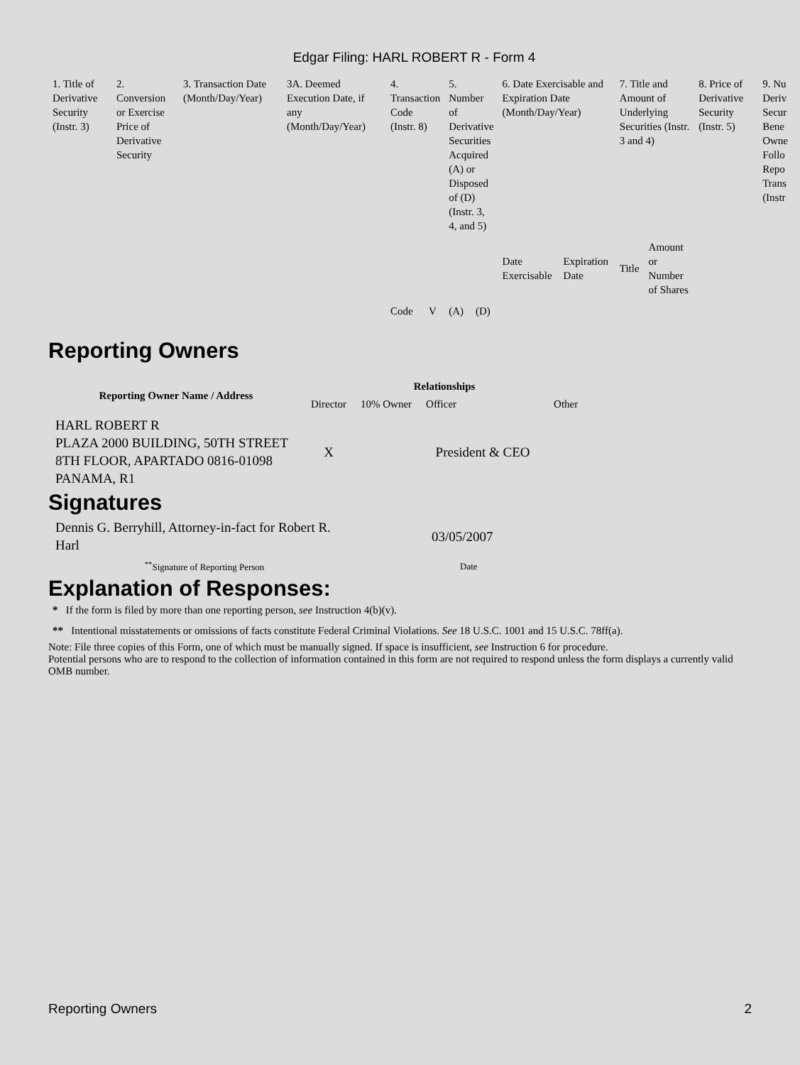Edgar Filing: HARL ROBERT R - Form 4
| 1. Title of Derivative Security (Instr. 3) | 2. Conversion or Exercise Price of Derivative Security | 3. Transaction Date (Month/Day/Year) | 3A. Deemed Execution Date, if any (Month/Day/Year) | 4. Transaction Code (Instr. 8) | | 5. Number of Derivative Securities Acquired (A) or Disposed of (D) (Instr. 3, 4, and 5) | | 6. Date Exercisable and Expiration Date (Month/Day/Year) | | 7. Title and Amount of Underlying Securities (Instr. 3 and 4) | | 8. Price of Derivative Security (Instr. 5) | 9. Nu Deriv Secur Bene Owne Follo Repo Trans (Instr |
| --- | --- | --- | --- | --- | --- | --- | --- | --- | --- | --- | --- | --- | --- |
| | | | | Code | V | (A) | (D) | Date Exercisable | Expiration Date | Title | Amount or Number of Shares | | |
Reporting Owners
| Reporting Owner Name / Address | Relationships | | | |
| --- | --- | --- | --- | --- |
| | Director | 10% Owner | Officer | Other |
| HARL ROBERT R PLAZA 2000 BUILDING, 50TH STREET 8TH FLOOR, APARTADO 0816-01098 PANAMA, R1 | X | | President & CEO | |
Signatures
| Dennis G. Berryhill, Attorney-in-fact for Robert R. Harl | 03/05/2007 |
| <sup>**</sup> Signature of Reporting Person | Date |
Explanation of Responses:
* If the form is filed by more than one reporting person, see Instruction 4(b)(v).
** Intentional misstatements or omissions of facts constitute Federal Criminal Violations. See 18 U.S.C. 1001 and 15 U.S.C. 78ff(a).
Note: File three copies of this Form, one of which must be manually signed. If space is insufficient, see Instruction 6 for procedure.
Potential persons who are to respond to the collection of information contained in this form are not required to respond unless the form displays a currently valid OMB number.
Reporting Owners 2